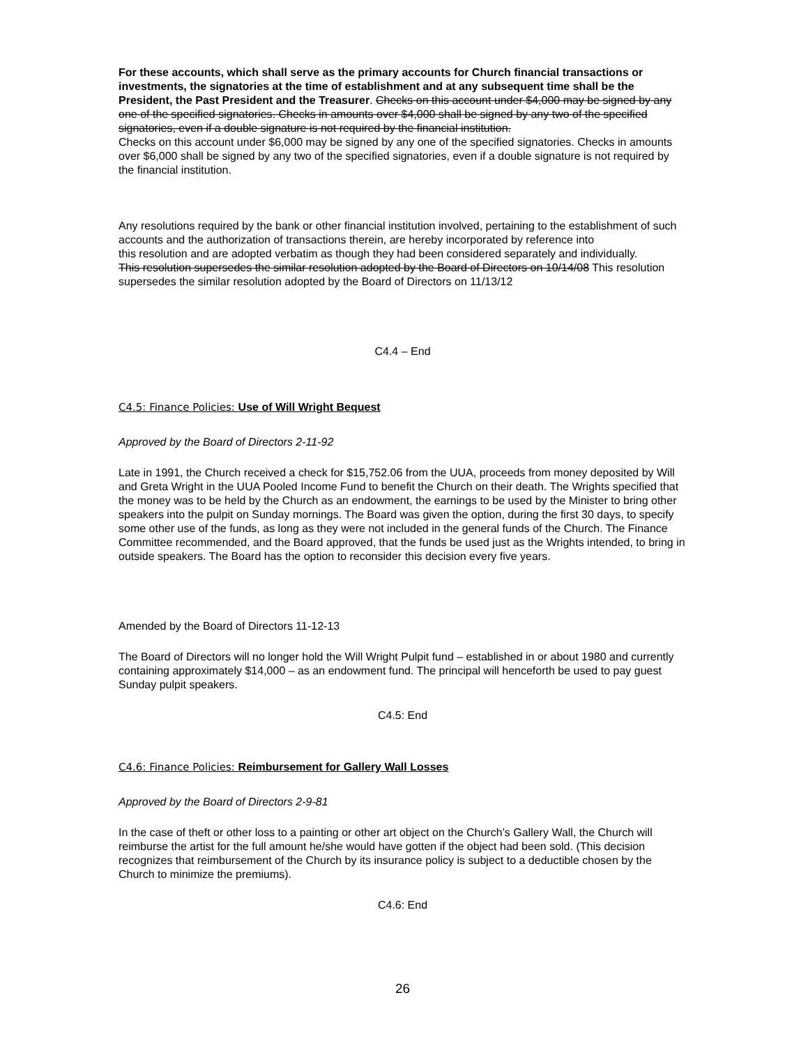For these accounts, which shall serve as the primary accounts for Church financial transactions or investments, the signatories at the time of establishment and at any subsequent time shall be the President, the Past President and the Treasurer. Checks on this account under $4,000 may be signed by any one of the specified signatories. Checks in amounts over $4,000 shall be signed by any two of the specified signatories, even if a double signature is not required by the financial institution.
Checks on this account under $6,000 may be signed by any one of the specified signatories. Checks in amounts over $6,000 shall be signed by any two of the specified signatories, even if a double signature is not required by the financial institution.
Any resolutions required by the bank or other financial institution involved, pertaining to the establishment of such accounts and the authorization of transactions therein, are hereby incorporated by reference into
this resolution and are adopted verbatim as though they had been considered separately and individually.
This resolution supersedes the similar resolution adopted by the Board of Directors on 10/14/08 This resolution supersedes the similar resolution adopted by the Board of Directors on 11/13/12
C4.4 – End
C4.5: Finance Policies: Use of Will Wright Bequest
Approved by the Board of Directors 2-11-92
Late in 1991, the Church received a check for $15,752.06 from the UUA, proceeds from money deposited by Will and Greta Wright in the UUA Pooled Income Fund to benefit the Church on their death. The Wrights specified that the money was to be held by the Church as an endowment, the earnings to be used by the Minister to bring other speakers into the pulpit on Sunday mornings. The Board was given the option, during the first 30 days, to specify some other use of the funds, as long as they were not included in the general funds of the Church. The Finance Committee recommended, and the Board approved, that the funds be used just as the Wrights intended, to bring in outside speakers. The Board has the option to reconsider this decision every five years.
Amended by the Board of Directors 11-12-13
The Board of Directors will no longer hold the Will Wright Pulpit fund – established in or about 1980 and currently containing approximately $14,000 – as an endowment fund. The principal will henceforth be used to pay guest Sunday pulpit speakers.
C4.5: End
C4.6: Finance Policies: Reimbursement for Gallery Wall Losses
Approved by the Board of Directors 2-9-81
In the case of theft or other loss to a painting or other art object on the Church’s Gallery Wall, the Church will reimburse the artist for the full amount he/she would have gotten if the object had been sold. (This decision recognizes that reimbursement of the Church by its insurance policy is subject to a deductible chosen by the Church to minimize the premiums).
C4.6: End
26